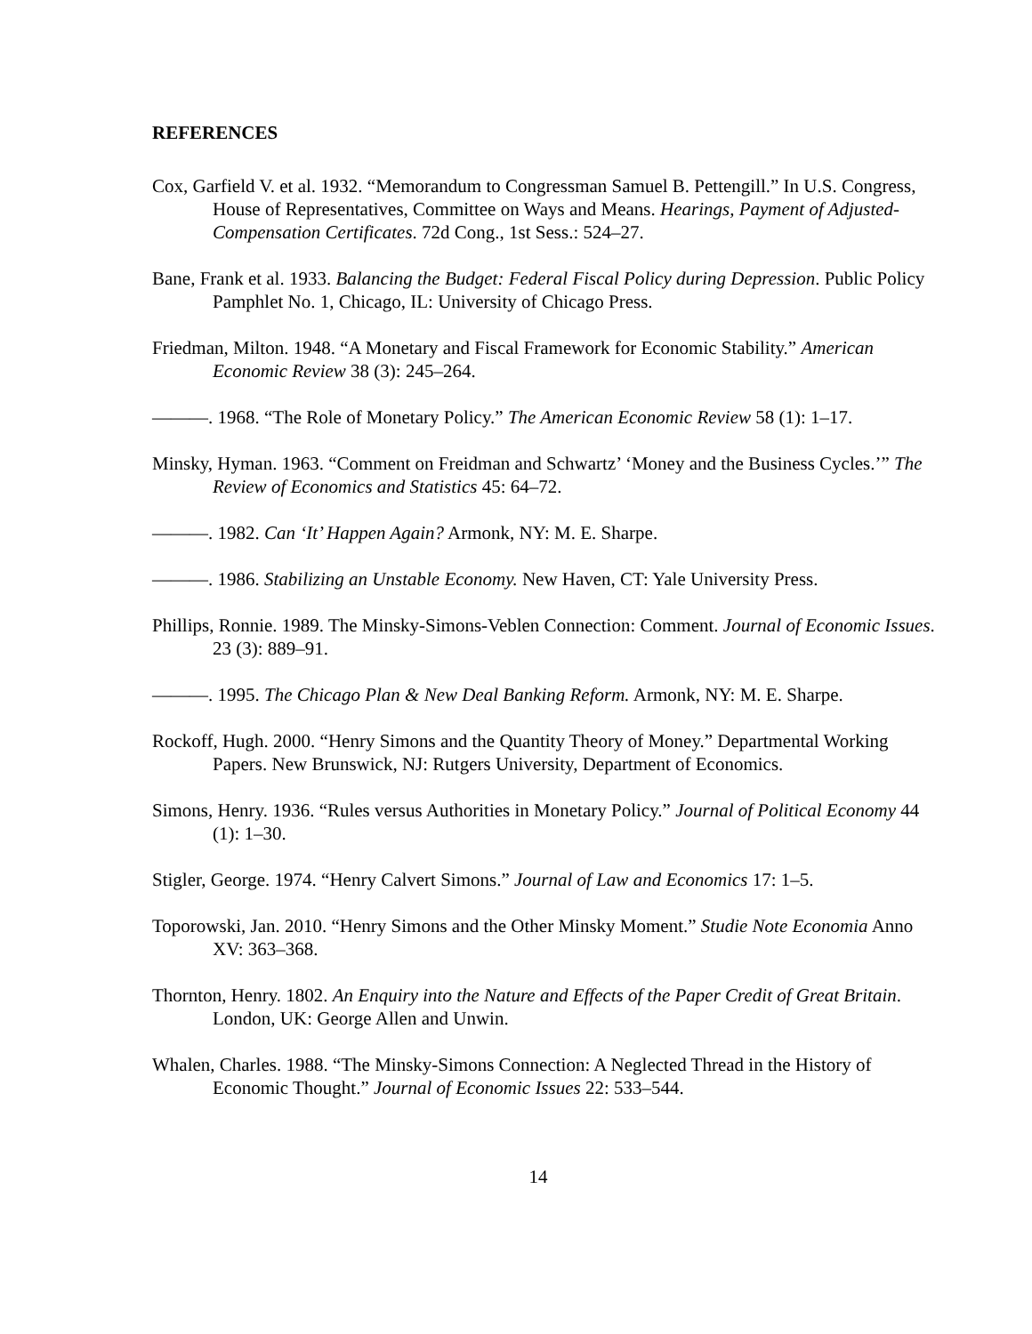REFERENCES
Cox, Garfield V. et al. 1932. “Memorandum to Congressman Samuel B. Pettengill.” In U.S. Congress, House of Representatives, Committee on Ways and Means. Hearings, Payment of Adjusted-Compensation Certificates. 72d Cong., 1st Sess.: 524–27.
Bane, Frank et al. 1933. Balancing the Budget: Federal Fiscal Policy during Depression. Public Policy Pamphlet No. 1, Chicago, IL: University of Chicago Press.
Friedman, Milton. 1948. “A Monetary and Fiscal Framework for Economic Stability.” American Economic Review 38 (3): 245–264.
———. 1968. “The Role of Monetary Policy.” The American Economic Review 58 (1): 1–17.
Minsky, Hyman. 1963. “Comment on Freidman and Schwartz’ ‘Money and the Business Cycles.’” The Review of Economics and Statistics 45: 64–72.
———. 1982. Can ‘It’ Happen Again? Armonk, NY: M. E. Sharpe.
———. 1986. Stabilizing an Unstable Economy. New Haven, CT: Yale University Press.
Phillips, Ronnie. 1989. The Minsky-Simons-Veblen Connection: Comment. Journal of Economic Issues. 23 (3): 889–91.
———. 1995. The Chicago Plan & New Deal Banking Reform. Armonk, NY: M. E. Sharpe.
Rockoff, Hugh. 2000. “Henry Simons and the Quantity Theory of Money.” Departmental Working Papers. New Brunswick, NJ: Rutgers University, Department of Economics.
Simons, Henry. 1936. “Rules versus Authorities in Monetary Policy.” Journal of Political Economy 44 (1): 1–30.
Stigler, George. 1974. “Henry Calvert Simons.” Journal of Law and Economics 17: 1–5.
Toporowski, Jan. 2010. “Henry Simons and the Other Minsky Moment.” Studie Note Economia Anno XV: 363–368.
Thornton, Henry. 1802. An Enquiry into the Nature and Effects of the Paper Credit of Great Britain. London, UK: George Allen and Unwin.
Whalen, Charles. 1988. “The Minsky-Simons Connection: A Neglected Thread in the History of Economic Thought.” Journal of Economic Issues 22: 533–544.
14